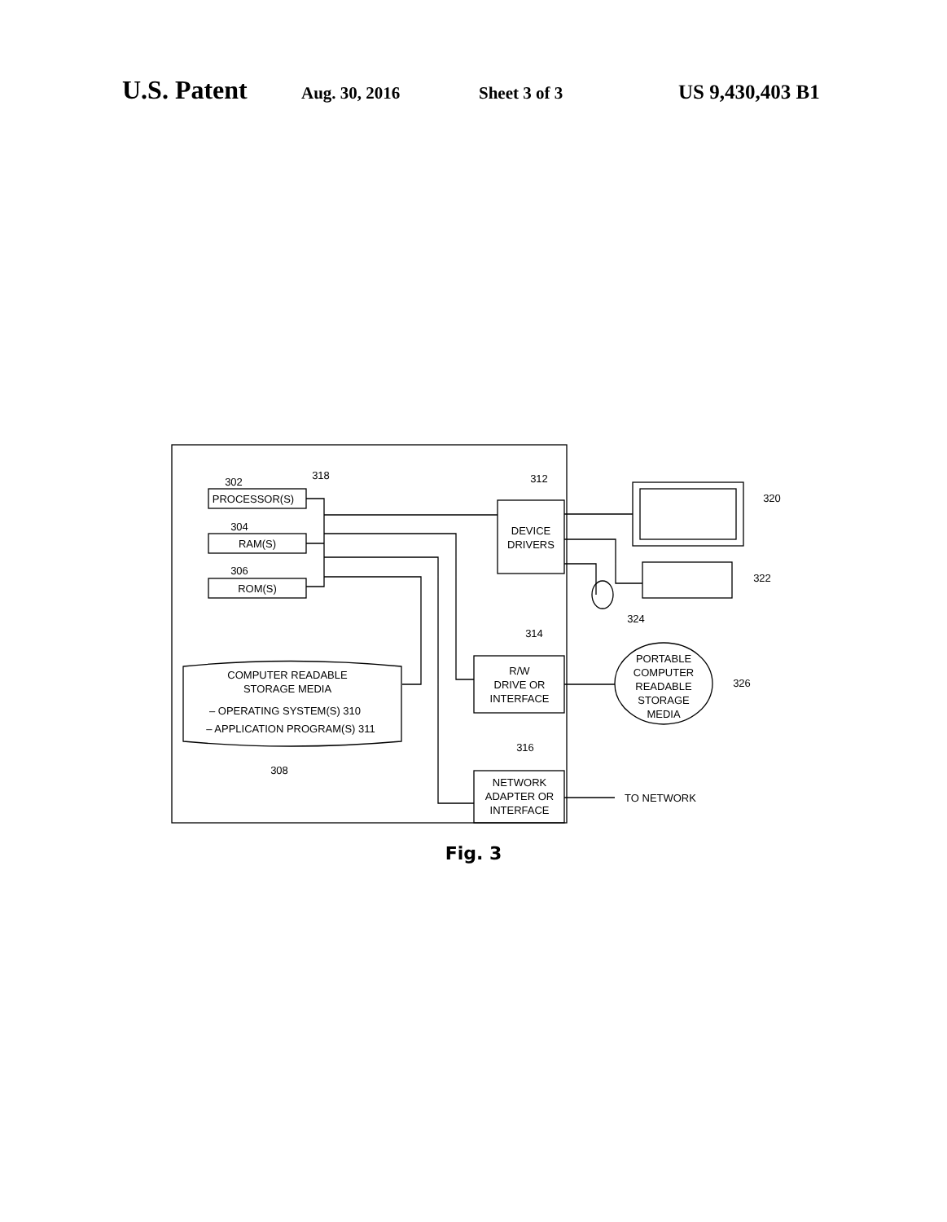U.S. Patent Aug. 30, 2016 Sheet 3 of 3 US 9,430,403 B1
PROCESSOR(S)
RAM(S)
ROM(S)
302
304
306
318
312
DEVICE
DRIVERS
320
322
324
314
R/W
DRIVE OR
INTERFACE
COMPUTER READABLE
STORAGE MEDIA
– OPERATING SYSTEM(S) 310
– APPLICATION PROGRAM(S) 311
308
PORTABLE
COMPUTER
READABLE
STORAGE
MEDIA
326
316
NETWORK
ADAPTER OR
INTERFACE
TO NETWORK
Fig. 3